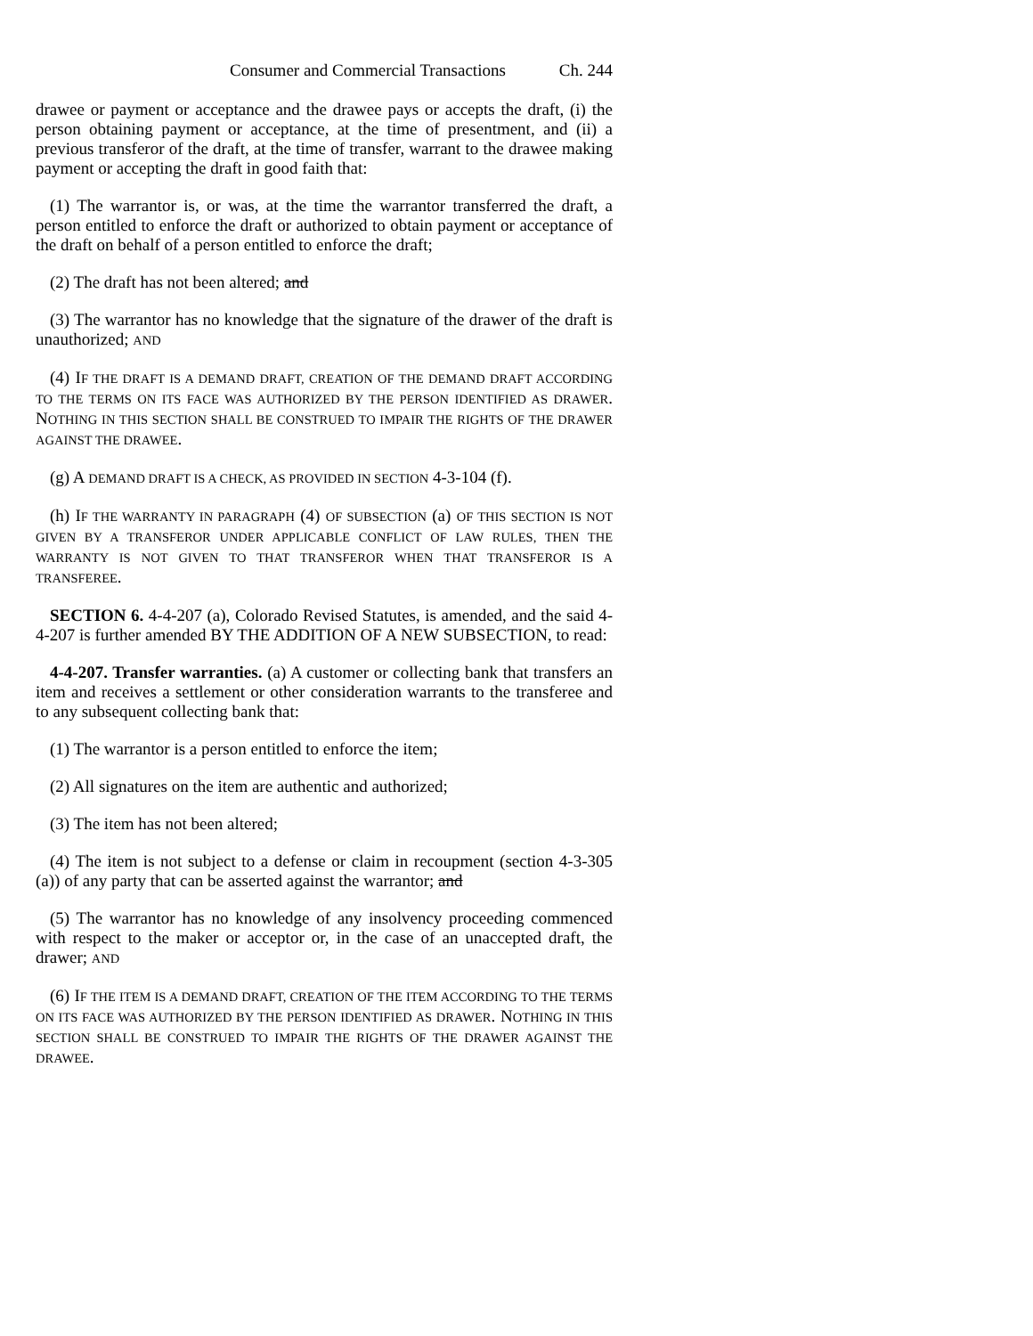Consumer and Commercial Transactions Ch. 244
drawee or payment or acceptance and the drawee pays or accepts the draft, (i) the person obtaining payment or acceptance, at the time of presentment, and (ii) a previous transferor of the draft, at the time of transfer, warrant to the drawee making payment or accepting the draft in good faith that:
(1) The warrantor is, or was, at the time the warrantor transferred the draft, a person entitled to enforce the draft or authorized to obtain payment or acceptance of the draft on behalf of a person entitled to enforce the draft;
(2) The draft has not been altered; and
(3) The warrantor has no knowledge that the signature of the drawer of the draft is unauthorized; AND
(4) IF THE DRAFT IS A DEMAND DRAFT, CREATION OF THE DEMAND DRAFT ACCORDING TO THE TERMS ON ITS FACE WAS AUTHORIZED BY THE PERSON IDENTIFIED AS DRAWER. NOTHING IN THIS SECTION SHALL BE CONSTRUED TO IMPAIR THE RIGHTS OF THE DRAWER AGAINST THE DRAWEE.
(g) A DEMAND DRAFT IS A CHECK, AS PROVIDED IN SECTION 4-3-104 (f).
(h) IF THE WARRANTY IN PARAGRAPH (4) OF SUBSECTION (a) OF THIS SECTION IS NOT GIVEN BY A TRANSFEROR UNDER APPLICABLE CONFLICT OF LAW RULES, THEN THE WARRANTY IS NOT GIVEN TO THAT TRANSFEROR WHEN THAT TRANSFEROR IS A TRANSFEREE.
SECTION 6. 4-4-207 (a), Colorado Revised Statutes, is amended, and the said 4-4-207 is further amended BY THE ADDITION OF A NEW SUBSECTION, to read:
4-4-207. Transfer warranties. (a) A customer or collecting bank that transfers an item and receives a settlement or other consideration warrants to the transferee and to any subsequent collecting bank that:
(1) The warrantor is a person entitled to enforce the item;
(2) All signatures on the item are authentic and authorized;
(3) The item has not been altered;
(4) The item is not subject to a defense or claim in recoupment (section 4-3-305 (a)) of any party that can be asserted against the warrantor; and
(5) The warrantor has no knowledge of any insolvency proceeding commenced with respect to the maker or acceptor or, in the case of an unaccepted draft, the drawer; AND
(6) IF THE ITEM IS A DEMAND DRAFT, CREATION OF THE ITEM ACCORDING TO THE TERMS ON ITS FACE WAS AUTHORIZED BY THE PERSON IDENTIFIED AS DRAWER. NOTHING IN THIS SECTION SHALL BE CONSTRUED TO IMPAIR THE RIGHTS OF THE DRAWER AGAINST THE DRAWEE.